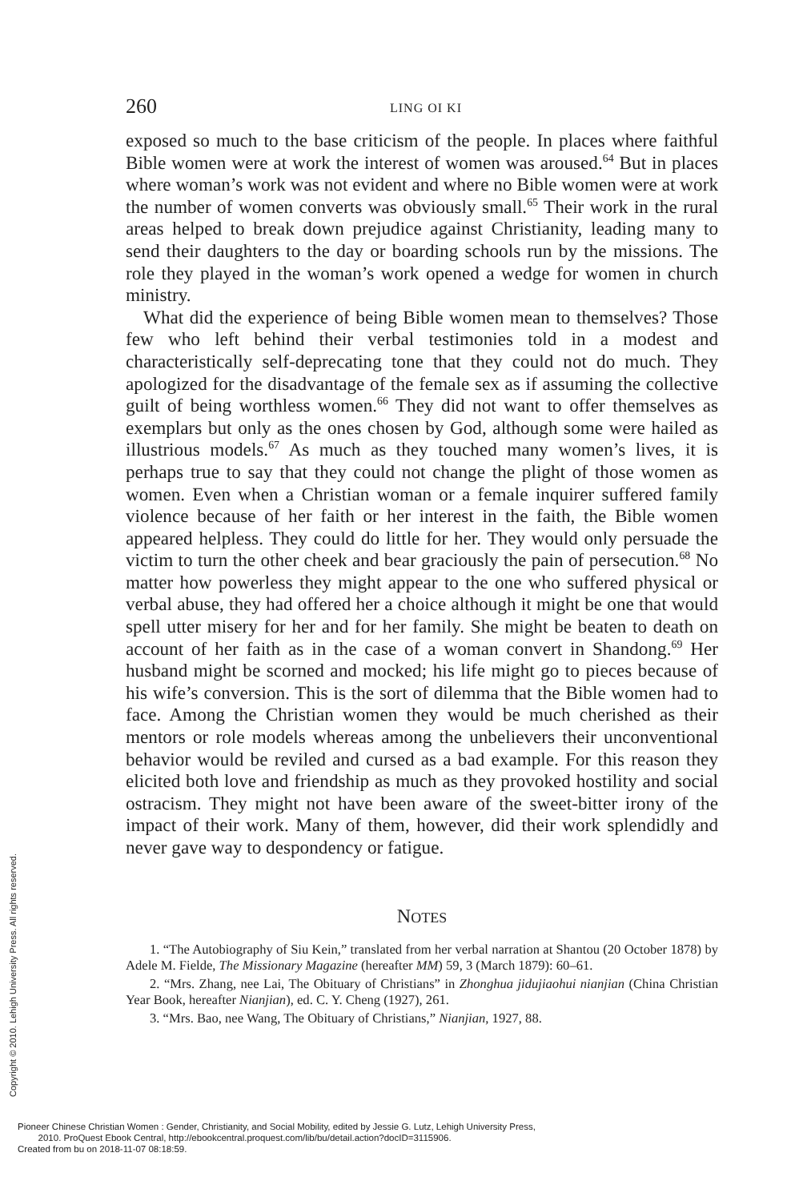260 LING OI KI
exposed so much to the base criticism of the people. In places where faithful Bible women were at work the interest of women was aroused.<sup>64</sup> But in places where woman’s work was not evident and where no Bible women were at work the number of women converts was obviously small.<sup>65</sup> Their work in the rural areas helped to break down prejudice against Christianity, leading many to send their daughters to the day or boarding schools run by the missions. The role they played in the woman’s work opened a wedge for women in church ministry.
What did the experience of being Bible women mean to themselves? Those few who left behind their verbal testimonies told in a modest and characteristically self-deprecating tone that they could not do much. They apologized for the disadvantage of the female sex as if assuming the collective guilt of being worthless women.<sup>66</sup> They did not want to offer themselves as exemplars but only as the ones chosen by God, although some were hailed as illustrious models.<sup>67</sup> As much as they touched many women’s lives, it is perhaps true to say that they could not change the plight of those women as women. Even when a Christian woman or a female inquirer suffered family violence because of her faith or her interest in the faith, the Bible women appeared helpless. They could do little for her. They would only persuade the victim to turn the other cheek and bear graciously the pain of persecution.<sup>68</sup> No matter how powerless they might appear to the one who suffered physical or verbal abuse, they had offered her a choice although it might be one that would spell utter misery for her and for her family. She might be beaten to death on account of her faith as in the case of a woman convert in Shandong.<sup>69</sup> Her husband might be scorned and mocked; his life might go to pieces because of his wife’s conversion. This is the sort of dilemma that the Bible women had to face. Among the Christian women they would be much cherished as their mentors or role models whereas among the unbelievers their unconventional behavior would be reviled and cursed as a bad example. For this reason they elicited both love and friendship as much as they provoked hostility and social ostracism. They might not have been aware of the sweet-bitter irony of the impact of their work. Many of them, however, did their work splendidly and never gave way to despondency or fatigue.
NOTES
1. “The Autobiography of Siu Kein,” translated from her verbal narration at Shantou (20 October 1878) by Adele M. Fielde, The Missionary Magazine (hereafter MM) 59, 3 (March 1879): 60–61.
2. “Mrs. Zhang, nee Lai, The Obituary of Christians” in Zhonghua jidujiaohui nianjian (China Christian Year Book, hereafter Nianjian), ed. C. Y. Cheng (1927), 261.
3. “Mrs. Bao, nee Wang, The Obituary of Christians,” Nianjian, 1927, 88.
Copyright © 2010. Lehigh University Press. All rights reserved.
Pioneer Chinese Christian Women : Gender, Christianity, and Social Mobility, edited by Jessie G. Lutz, Lehigh University Press,
2010. ProQuest Ebook Central, http://ebookcentral.proquest.com/lib/bu/detail.action?docID=3115906.
Created from bu on 2018-11-07 08:18:59.